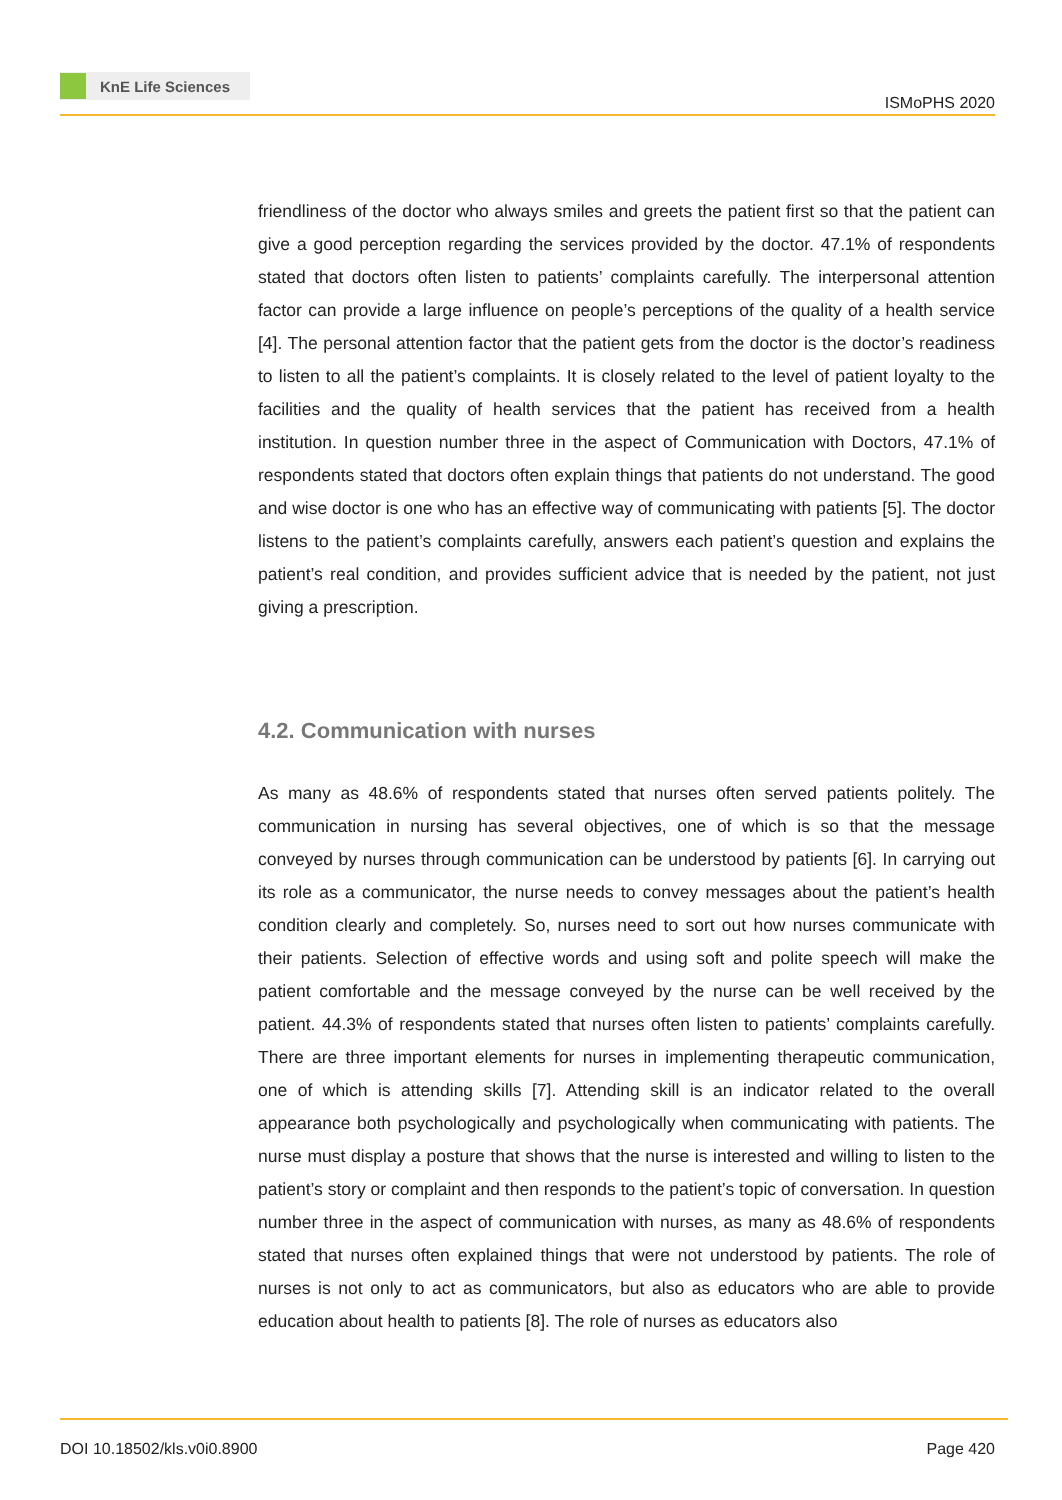KnE Life Sciences
ISMoPHS 2020
friendliness of the doctor who always smiles and greets the patient first so that the patient can give a good perception regarding the services provided by the doctor. 47.1% of respondents stated that doctors often listen to patients’ complaints carefully. The interpersonal attention factor can provide a large influence on people’s perceptions of the quality of a health service [4]. The personal attention factor that the patient gets from the doctor is the doctor’s readiness to listen to all the patient’s complaints. It is closely related to the level of patient loyalty to the facilities and the quality of health services that the patient has received from a health institution. In question number three in the aspect of Communication with Doctors, 47.1% of respondents stated that doctors often explain things that patients do not understand. The good and wise doctor is one who has an effective way of communicating with patients [5]. The doctor listens to the patient’s complaints carefully, answers each patient’s question and explains the patient’s real condition, and provides sufficient advice that is needed by the patient, not just giving a prescription.
4.2. Communication with nurses
As many as 48.6% of respondents stated that nurses often served patients politely. The communication in nursing has several objectives, one of which is so that the message conveyed by nurses through communication can be understood by patients [6]. In carrying out its role as a communicator, the nurse needs to convey messages about the patient’s health condition clearly and completely. So, nurses need to sort out how nurses communicate with their patients. Selection of effective words and using soft and polite speech will make the patient comfortable and the message conveyed by the nurse can be well received by the patient. 44.3% of respondents stated that nurses often listen to patients’ complaints carefully. There are three important elements for nurses in implementing therapeutic communication, one of which is attending skills [7]. Attending skill is an indicator related to the overall appearance both psychologically and psychologically when communicating with patients. The nurse must display a posture that shows that the nurse is interested and willing to listen to the patient’s story or complaint and then responds to the patient’s topic of conversation. In question number three in the aspect of communication with nurses, as many as 48.6% of respondents stated that nurses often explained things that were not understood by patients. The role of nurses is not only to act as communicators, but also as educators who are able to provide education about health to patients [8]. The role of nurses as educators also
DOI 10.18502/kls.v0i0.8900 Page 420